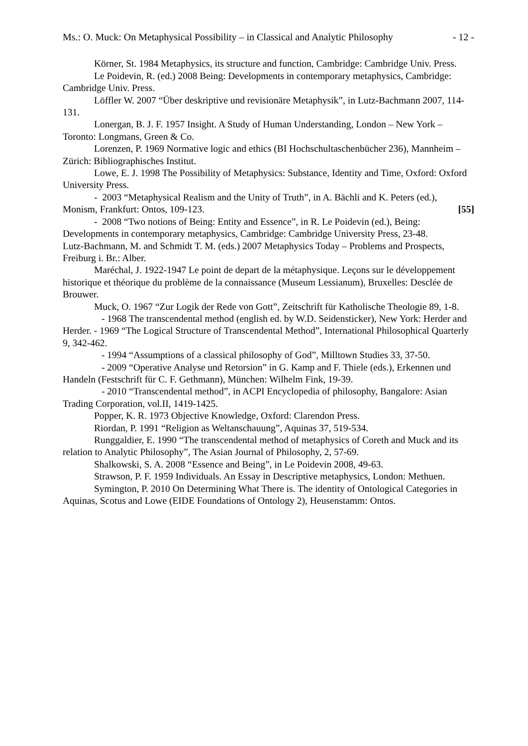Ms.: O. Muck: On Metaphysical Possibility – in Classical and Analytic Philosophy - 12 -
Körner, St. 1984 Metaphysics, its structure and function, Cambridge: Cambridge Univ. Press.
Le Poidevin, R. (ed.) 2008 Being: Developments in contemporary metaphysics, Cambridge: Cambridge Univ. Press.
Löffler W. 2007 “Über deskriptive und revisionäre Metaphysik”, in Lutz-Bachmann 2007, 114-131.
Lonergan, B. J. F. 1957 Insight. A Study of Human Understanding, London – New York –Toronto: Longmans, Green & Co.
Lorenzen, P. 1969 Normative logic and ethics (BI Hochschultaschenbücher 236), Mannheim – Zürich: Bibliographisches Institut.
Lowe, E. J. 1998 The Possibility of Metaphysics: Substance, Identity and Time, Oxford: Oxford University Press.
- 2003 “Metaphysical Realism and the Unity of Truth”, in A. Bächli and K. Peters (ed.), Monism, Frankfurt: Ontos, 109-123. [55]
- 2008 “Two notions of Being: Entity and Essence”, in R. Le Poidevin (ed.), Being: Developments in contemporary metaphysics, Cambridge: Cambridge University Press, 23-48.
Lutz-Bachmann, M. and Schmidt T. M. (eds.) 2007 Metaphysics Today – Problems and Prospects, Freiburg i. Br.: Alber.
Maréchal, J. 1922-1947 Le point de depart de la métaphysique. Leçons sur le développement historique et théorique du problème de la connaissance (Museum Lessianum), Bruxelles: Desclée de Brouwer.
Muck, O. 1967 “Zur Logik der Rede von Gott”, Zeitschrift für Katholische Theologie 89, 1-8.
- 1968 The transcendental method (english ed. by W.D. Seidensticker), New York: Herder and Herder. - 1969 “The Logical Structure of Transcendental Method”, International Philosophical Quarterly 9, 342-462.
- 1994 “Assumptions of a classical philosophy of God”, Milltown Studies 33, 37-50.
- 2009 “Operative Analyse und Retorsion” in G. Kamp and F. Thiele (eds.), Erkennen und Handeln (Festschrift für C. F. Gethmann), München: Wilhelm Fink, 19-39.
- 2010 “Transcendental method”, in ACPI Encyclopedia of philosophy, Bangalore: Asian Trading Corporation, vol.II, 1419-1425.
Popper, K. R. 1973 Objective Knowledge, Oxford: Clarendon Press.
Riordan, P. 1991 “Religion as Weltanschauung”, Aquinas 37, 519-534.
Runggaldier, E. 1990 “The transcendental method of metaphysics of Coreth and Muck and its relation to Analytic Philosophy”, The Asian Journal of Philosophy, 2, 57-69.
Shalkowski, S. A. 2008 “Essence and Being”, in Le Poidevin 2008, 49-63.
Strawson, P. F. 1959 Individuals. An Essay in Descriptive metaphysics, London: Methuen.
Symington, P. 2010 On Determining What There is. The identity of Ontological Categories in Aquinas, Scotus and Lowe (EIDE Foundations of Ontology 2), Heusenstamm: Ontos.